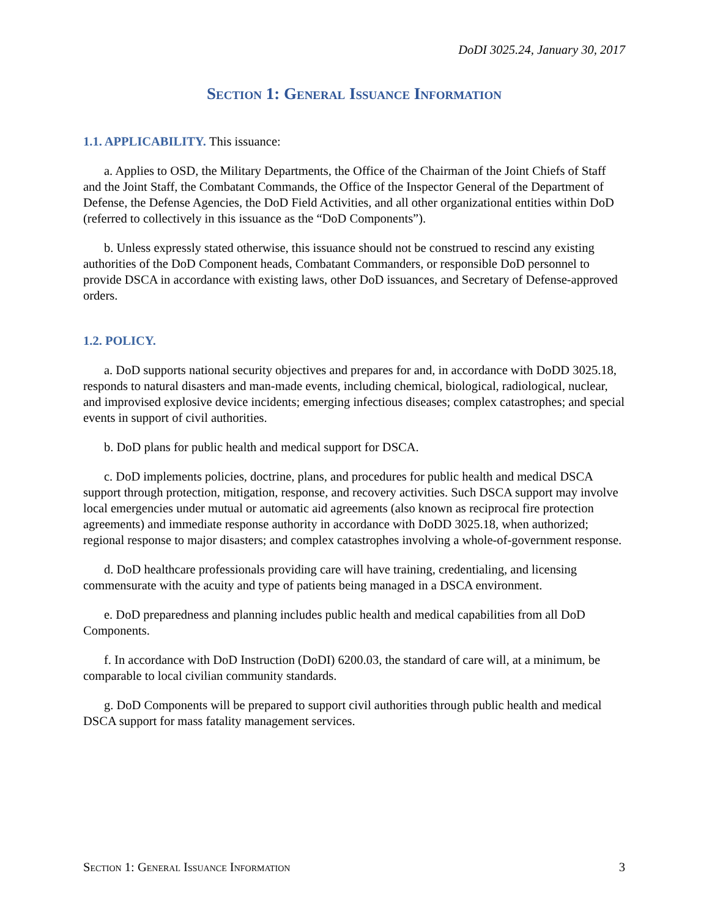DoDI 3025.24, January 30, 2017
Section 1: General Issuance Information
1.1. APPLICABILITY. This issuance:
a. Applies to OSD, the Military Departments, the Office of the Chairman of the Joint Chiefs of Staff and the Joint Staff, the Combatant Commands, the Office of the Inspector General of the Department of Defense, the Defense Agencies, the DoD Field Activities, and all other organizational entities within DoD (referred to collectively in this issuance as the “DoD Components”).
b. Unless expressly stated otherwise, this issuance should not be construed to rescind any existing authorities of the DoD Component heads, Combatant Commanders, or responsible DoD personnel to provide DSCA in accordance with existing laws, other DoD issuances, and Secretary of Defense-approved orders.
1.2. POLICY.
a. DoD supports national security objectives and prepares for and, in accordance with DoDD 3025.18, responds to natural disasters and man-made events, including chemical, biological, radiological, nuclear, and improvised explosive device incidents; emerging infectious diseases; complex catastrophes; and special events in support of civil authorities.
b. DoD plans for public health and medical support for DSCA.
c. DoD implements policies, doctrine, plans, and procedures for public health and medical DSCA support through protection, mitigation, response, and recovery activities. Such DSCA support may involve local emergencies under mutual or automatic aid agreements (also known as reciprocal fire protection agreements) and immediate response authority in accordance with DoDD 3025.18, when authorized; regional response to major disasters; and complex catastrophes involving a whole-of-government response.
d. DoD healthcare professionals providing care will have training, credentialing, and licensing commensurate with the acuity and type of patients being managed in a DSCA environment.
e. DoD preparedness and planning includes public health and medical capabilities from all DoD Components.
f. In accordance with DoD Instruction (DoDI) 6200.03, the standard of care will, at a minimum, be comparable to local civilian community standards.
g. DoD Components will be prepared to support civil authorities through public health and medical DSCA support for mass fatality management services.
Section 1: General Issuance Information 3